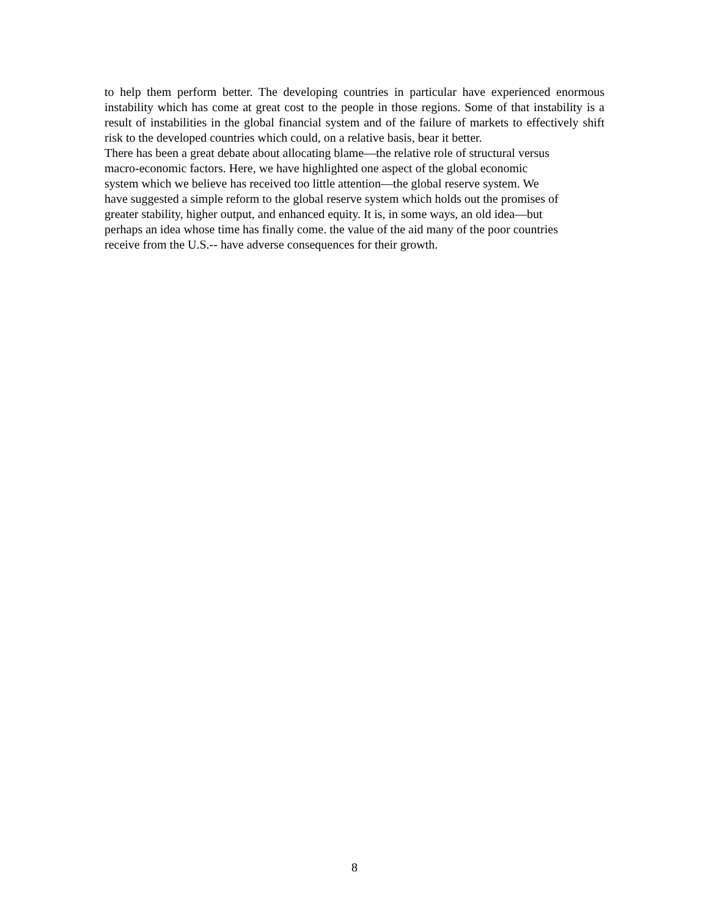to help them perform better. The developing countries in particular have experienced enormous instability which has come at great cost to the people in those regions. Some of that instability is a result of instabilities in the global financial system and of the failure of markets to effectively shift risk to the developed countries which could, on a relative basis, bear it better.
There has been a great debate about allocating blame—the relative role of structural versus
macro-economic factors. Here, we have highlighted one aspect of the global economic
system which we believe has received too little attention—the global reserve system. We
have suggested a simple reform to the global reserve system which holds out the promises of
greater stability, higher output, and enhanced equity. It is, in some ways, an old idea—but
perhaps an idea whose time has finally come. the value of the aid many of the poor countries
receive from the U.S.-- have adverse consequences for their growth.
8